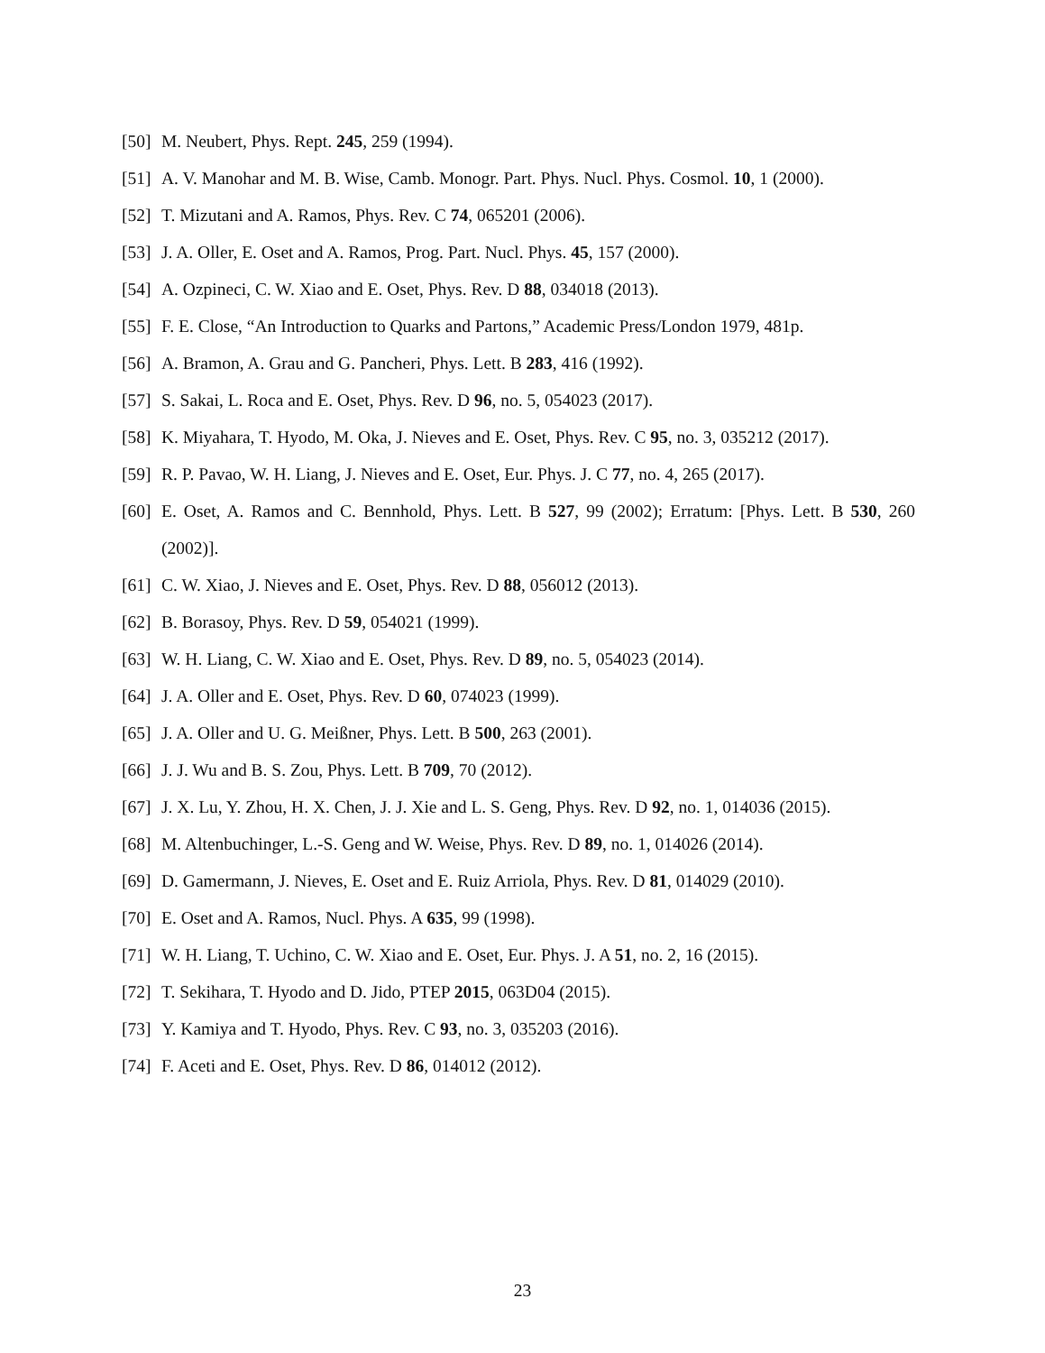[50] M. Neubert, Phys. Rept. 245, 259 (1994).
[51] A. V. Manohar and M. B. Wise, Camb. Monogr. Part. Phys. Nucl. Phys. Cosmol. 10, 1 (2000).
[52] T. Mizutani and A. Ramos, Phys. Rev. C 74, 065201 (2006).
[53] J. A. Oller, E. Oset and A. Ramos, Prog. Part. Nucl. Phys. 45, 157 (2000).
[54] A. Ozpineci, C. W. Xiao and E. Oset, Phys. Rev. D 88, 034018 (2013).
[55] F. E. Close, “An Introduction to Quarks and Partons,” Academic Press/London 1979, 481p.
[56] A. Bramon, A. Grau and G. Pancheri, Phys. Lett. B 283, 416 (1992).
[57] S. Sakai, L. Roca and E. Oset, Phys. Rev. D 96, no. 5, 054023 (2017).
[58] K. Miyahara, T. Hyodo, M. Oka, J. Nieves and E. Oset, Phys. Rev. C 95, no. 3, 035212 (2017).
[59] R. P. Pavao, W. H. Liang, J. Nieves and E. Oset, Eur. Phys. J. C 77, no. 4, 265 (2017).
[60] E. Oset, A. Ramos and C. Bennhold, Phys. Lett. B 527, 99 (2002); Erratum: [Phys. Lett. B 530, 260 (2002)].
[61] C. W. Xiao, J. Nieves and E. Oset, Phys. Rev. D 88, 056012 (2013).
[62] B. Borasoy, Phys. Rev. D 59, 054021 (1999).
[63] W. H. Liang, C. W. Xiao and E. Oset, Phys. Rev. D 89, no. 5, 054023 (2014).
[64] J. A. Oller and E. Oset, Phys. Rev. D 60, 074023 (1999).
[65] J. A. Oller and U. G. Meißner, Phys. Lett. B 500, 263 (2001).
[66] J. J. Wu and B. S. Zou, Phys. Lett. B 709, 70 (2012).
[67] J. X. Lu, Y. Zhou, H. X. Chen, J. J. Xie and L. S. Geng, Phys. Rev. D 92, no. 1, 014036 (2015).
[68] M. Altenbuchinger, L.-S. Geng and W. Weise, Phys. Rev. D 89, no. 1, 014026 (2014).
[69] D. Gamermann, J. Nieves, E. Oset and E. Ruiz Arriola, Phys. Rev. D 81, 014029 (2010).
[70] E. Oset and A. Ramos, Nucl. Phys. A 635, 99 (1998).
[71] W. H. Liang, T. Uchino, C. W. Xiao and E. Oset, Eur. Phys. J. A 51, no. 2, 16 (2015).
[72] T. Sekihara, T. Hyodo and D. Jido, PTEP 2015, 063D04 (2015).
[73] Y. Kamiya and T. Hyodo, Phys. Rev. C 93, no. 3, 035203 (2016).
[74] F. Aceti and E. Oset, Phys. Rev. D 86, 014012 (2012).
23